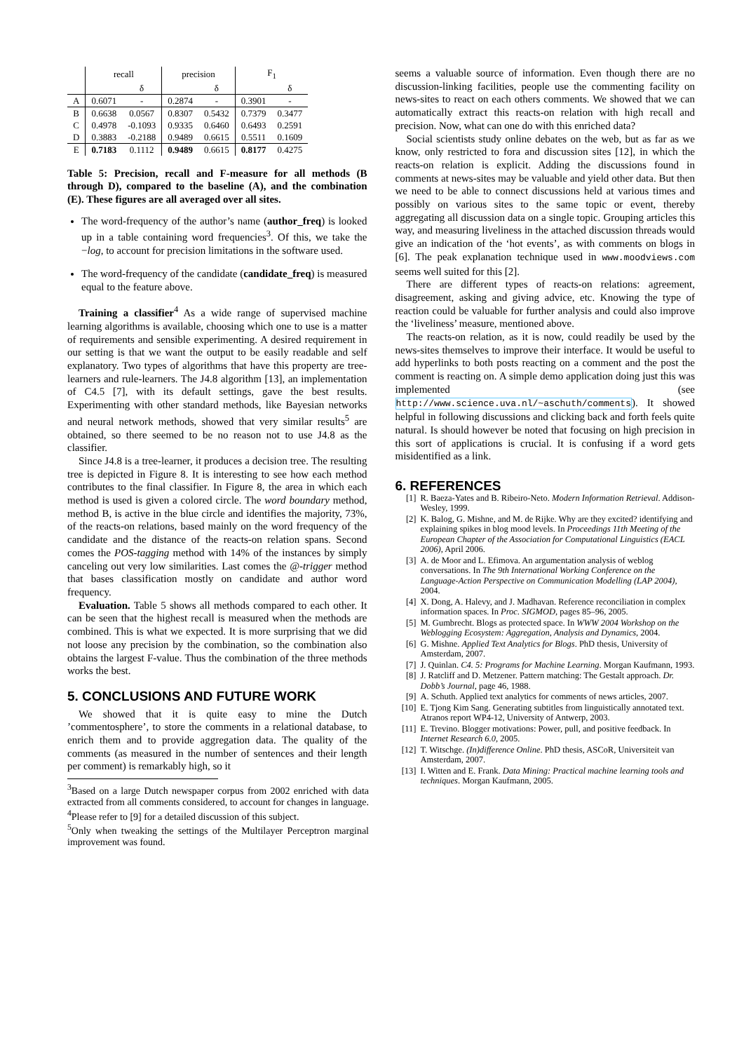| | recall | | precision | | F<sub>1</sub> | |
| --- | --- | --- | --- | --- | --- | --- |
| | | δ | | δ | | δ |
| A | 0.6071 | - | 0.2874 | - | 0.3901 | - |
| B | 0.6638 | 0.0567 | 0.8307 | 0.5432 | 0.7379 | 0.3477 |
| C | 0.4978 | -0.1093 | 0.9335 | 0.6460 | 0.6493 | 0.2591 |
| D | 0.3883 | -0.2188 | 0.9489 | 0.6615 | 0.5511 | 0.1609 |
| E | 0.7183 | 0.1112 | 0.9489 | 0.6615 | 0.8177 | 0.4275 |
Table 5: Precision, recall and F-measure for all methods (B through D), compared to the baseline (A), and the combination (E). These figures are all averaged over all sites.
The word-frequency of the author’s name (author_freq) is looked up in a table containing word frequencies<sup>3</sup>. Of this, we take the −log, to account for precision limitations in the software used.
The word-frequency of the candidate (candidate_freq) is measured equal to the feature above.
Training a classifier<sup>4</sup> As a wide range of supervised machine learning algorithms is available, choosing which one to use is a matter of requirements and sensible experimenting. A desired requirement in our setting is that we want the output to be easily readable and self explanatory. Two types of algorithms that have this property are tree-learners and rule-learners. The J4.8 algorithm [13], an implementation of C4.5 [7], with its default settings, gave the best results. Experimenting with other standard methods, like Bayesian networks and neural network methods, showed that very similar results<sup>5</sup> are obtained, so there seemed to be no reason not to use J4.8 as the classifier.
Since J4.8 is a tree-learner, it produces a decision tree. The resulting tree is depicted in Figure 8. It is interesting to see how each method contributes to the final classifier. In Figure 8, the area in which each method is used is given a colored circle. The word boundary method, method B, is active in the blue circle and identifies the majority, 73%, of the reacts-on relations, based mainly on the word frequency of the candidate and the distance of the reacts-on relation spans. Second comes the POS-tagging method with 14% of the instances by simply canceling out very low similarities. Last comes the @-trigger method that bases classification mostly on candidate and author word frequency.
Evaluation. Table 5 shows all methods compared to each other. It can be seen that the highest recall is measured when the methods are combined. This is what we expected. It is more surprising that we did not loose any precision by the combination, so the combination also obtains the largest F-value. Thus the combination of the three methods works the best.
5. CONCLUSIONS AND FUTURE WORK
We showed that it is quite easy to mine the Dutch ’commentosphere’, to store the comments in a relational database, to enrich them and to provide aggregation data. The quality of the comments (as measured in the number of sentences and their length per comment) is remarkably high, so it
<sup>3</sup> Based on a large Dutch newspaper corpus from 2002 enriched with data extracted from all comments considered, to account for changes in language.
<sup>4</sup> Please refer to [9] for a detailed discussion of this subject.
<sup>5</sup> Only when tweaking the settings of the Multilayer Perceptron marginal improvement was found.
seems a valuable source of information. Even though there are no discussion-linking facilities, people use the commenting facility on news-sites to react on each others comments. We showed that we can automatically extract this reacts-on relation with high recall and precision. Now, what can one do with this enriched data?
Social scientists study online debates on the web, but as far as we know, only restricted to fora and discussion sites [12], in which the reacts-on relation is explicit. Adding the discussions found in comments at news-sites may be valuable and yield other data. But then we need to be able to connect discussions held at various times and possibly on various sites to the same topic or event, thereby aggregating all discussion data on a single topic. Grouping articles this way, and measuring liveliness in the attached discussion threads would give an indication of the ‘hot events’, as with comments on blogs in [6]. The peak explanation technique used in www.moodviews.com seems well suited for this [2].
There are different types of reacts-on relations: agreement, disagreement, asking and giving advice, etc. Knowing the type of reaction could be valuable for further analysis and could also improve the ‘liveliness’ measure, mentioned above.
The reacts-on relation, as it is now, could readily be used by the news-sites themselves to improve their interface. It would be useful to add hyperlinks to both posts reacting on a comment and the post the comment is reacting on. A simple demo application doing just this was implemented (see http://www.science.uva.nl/~aschuth/comments). It showed helpful in following discussions and clicking back and forth feels quite natural. Is should however be noted that focusing on high precision in this sort of applications is crucial. It is confusing if a word gets misidentified as a link.
6. REFERENCES
[1] R. Baeza-Yates and B. Ribeiro-Neto. Modern Information Retrieval. Addison-Wesley, 1999.
[2] K. Balog, G. Mishne, and M. de Rijke. Why are they excited? identifying and explaining spikes in blog mood levels. In Proceedings 11th Meeting of the European Chapter of the Association for Computational Linguistics (EACL 2006), April 2006.
[3] A. de Moor and L. Efimova. An argumentation analysis of weblog conversations. In The 9th International Working Conference on the Language-Action Perspective on Communication Modelling (LAP 2004), 2004.
[4] X. Dong, A. Halevy, and J. Madhavan. Reference reconciliation in complex information spaces. In Proc. SIGMOD, pages 85–96, 2005.
[5] M. Gumbrecht. Blogs as protected space. In WWW 2004 Workshop on the Weblogging Ecosystem: Aggregation, Analysis and Dynamics, 2004.
[6] G. Mishne. Applied Text Analytics for Blogs. PhD thesis, University of Amsterdam, 2007.
[7] J. Quinlan. C4. 5: Programs for Machine Learning. Morgan Kaufmann, 1993.
[8] J. Ratcliff and D. Metzener. Pattern matching: The Gestalt approach. Dr. Dobb’s Journal, page 46, 1988.
[9] A. Schuth. Applied text analytics for comments of news articles, 2007.
[10] E. Tjong Kim Sang. Generating subtitles from linguistically annotated text. Atranos report WP4-12, University of Antwerp, 2003.
[11] E. Trevino. Blogger motivations: Power, pull, and positive feedback. In Internet Research 6.0, 2005.
[12] T. Witschge. (In)difference Online. PhD thesis, ASCoR, Universiteit van Amsterdam, 2007.
[13] I. Witten and E. Frank. Data Mining: Practical machine learning tools and techniques. Morgan Kaufmann, 2005.